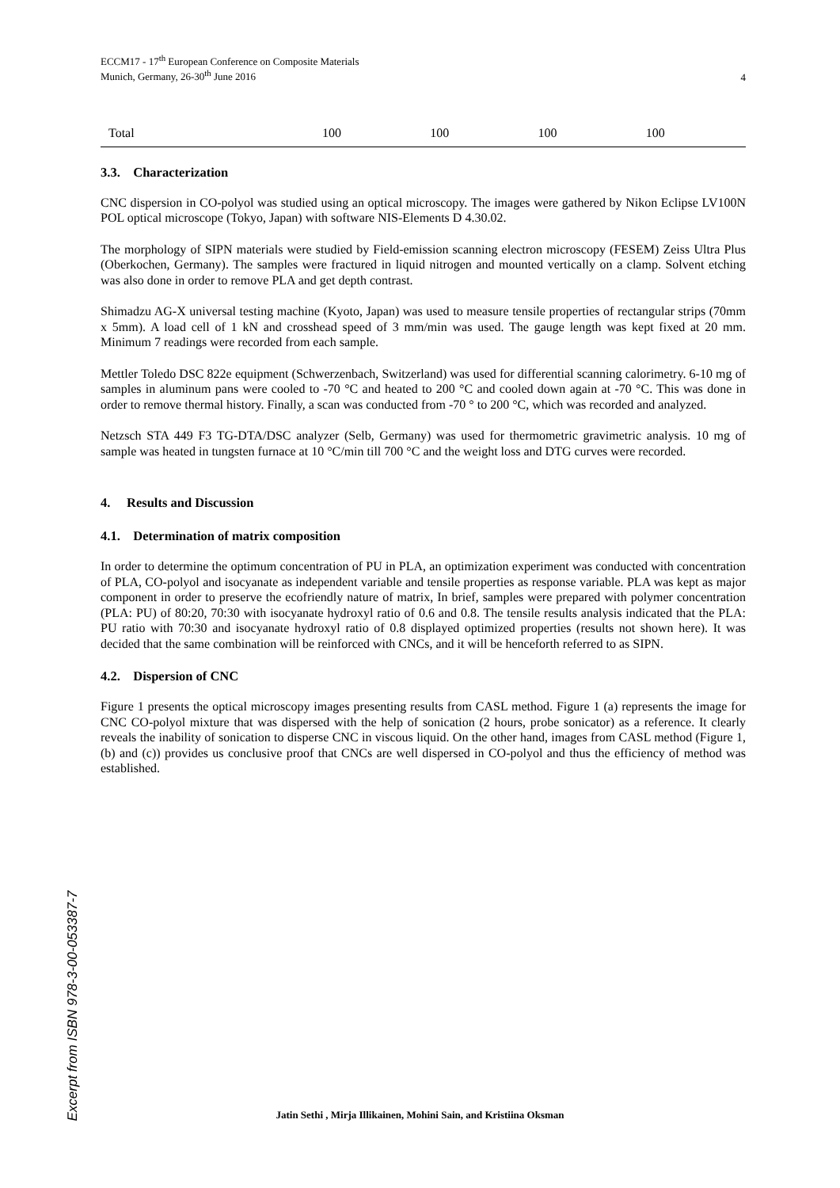ECCM17 - 17<sup>th</sup> European Conference on Composite Materials
Munich, Germany, 26-30<sup>th</sup> June 2016
4
| Total | 100 | 100 | 100 | 100 |
3.3. Characterization
CNC dispersion in CO-polyol was studied using an optical microscopy. The images were gathered by Nikon Eclipse LV100N POL optical microscope (Tokyo, Japan) with software NIS-Elements D 4.30.02.
The morphology of SIPN materials were studied by Field-emission scanning electron microscopy (FESEM) Zeiss Ultra Plus (Oberkochen, Germany). The samples were fractured in liquid nitrogen and mounted vertically on a clamp. Solvent etching was also done in order to remove PLA and get depth contrast.
Shimadzu AG-X universal testing machine (Kyoto, Japan) was used to measure tensile properties of rectangular strips (70mm x 5mm). A load cell of 1 kN and crosshead speed of 3 mm/min was used. The gauge length was kept fixed at 20 mm. Minimum 7 readings were recorded from each sample.
Mettler Toledo DSC 822e equipment (Schwerzenbach, Switzerland) was used for differential scanning calorimetry. 6-10 mg of samples in aluminum pans were cooled to -70 °C and heated to 200 °C and cooled down again at -70 °C. This was done in order to remove thermal history. Finally, a scan was conducted from -70 ° to 200 °C, which was recorded and analyzed.
Netzsch STA 449 F3 TG-DTA/DSC analyzer (Selb, Germany) was used for thermometric gravimetric analysis. 10 mg of sample was heated in tungsten furnace at 10 °C/min till 700 °C and the weight loss and DTG curves were recorded.
4. Results and Discussion
4.1. Determination of matrix composition
In order to determine the optimum concentration of PU in PLA, an optimization experiment was conducted with concentration of PLA, CO-polyol and isocyanate as independent variable and tensile properties as response variable. PLA was kept as major component in order to preserve the ecofriendly nature of matrix, In brief, samples were prepared with polymer concentration (PLA: PU) of 80:20, 70:30 with isocyanate hydroxyl ratio of 0.6 and 0.8. The tensile results analysis indicated that the PLA: PU ratio with 70:30 and isocyanate hydroxyl ratio of 0.8 displayed optimized properties (results not shown here). It was decided that the same combination will be reinforced with CNCs, and it will be henceforth referred to as SIPN.
4.2. Dispersion of CNC
Figure 1 presents the optical microscopy images presenting results from CASL method. Figure 1 (a) represents the image for CNC CO-polyol mixture that was dispersed with the help of sonication (2 hours, probe sonicator) as a reference. It clearly reveals the inability of sonication to disperse CNC in viscous liquid. On the other hand, images from CASL method (Figure 1, (b) and (c)) provides us conclusive proof that CNCs are well dispersed in CO-polyol and thus the efficiency of method was established.
Excerpt from ISBN 978-3-00-053387-7
Jatin Sethi , Mirja Illikainen, Mohini Sain, and Kristiina Oksman